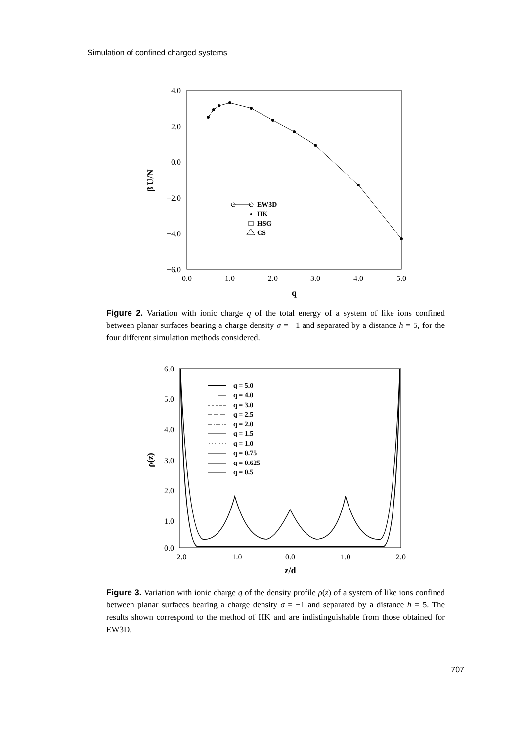Simulation of confined charged systems
4.0
2.0
0.0
−2.0
−4.0
−6.0
0.0
1.0
2.0
3.0
4.0
5.0
q
β U/N
EW3D
HK
HSG
CS
Figure 2. Variation with ionic charge q of the total energy of a system of like ions confined between planar surfaces bearing a charge density σ = −1 and separated by a distance h = 5, for the four different simulation methods considered.
6.0
5.0
4.0
3.0
2.0
1.0
0.0
−2.0
−1.0
0.0
1.0
2.0
z/d
ρ(z)
q = 5.0
q = 4.0
q = 3.0
q = 2.5
q = 2.0
q = 1.5
q = 1.0
q = 0.75
q = 0.625
q = 0.5
Figure 3. Variation with ionic charge q of the density profile ρ(z) of a system of like ions confined between planar surfaces bearing a charge density σ = −1 and separated by a distance h = 5. The results shown correspond to the method of HK and are indistinguishable from those obtained for EW3D.
707